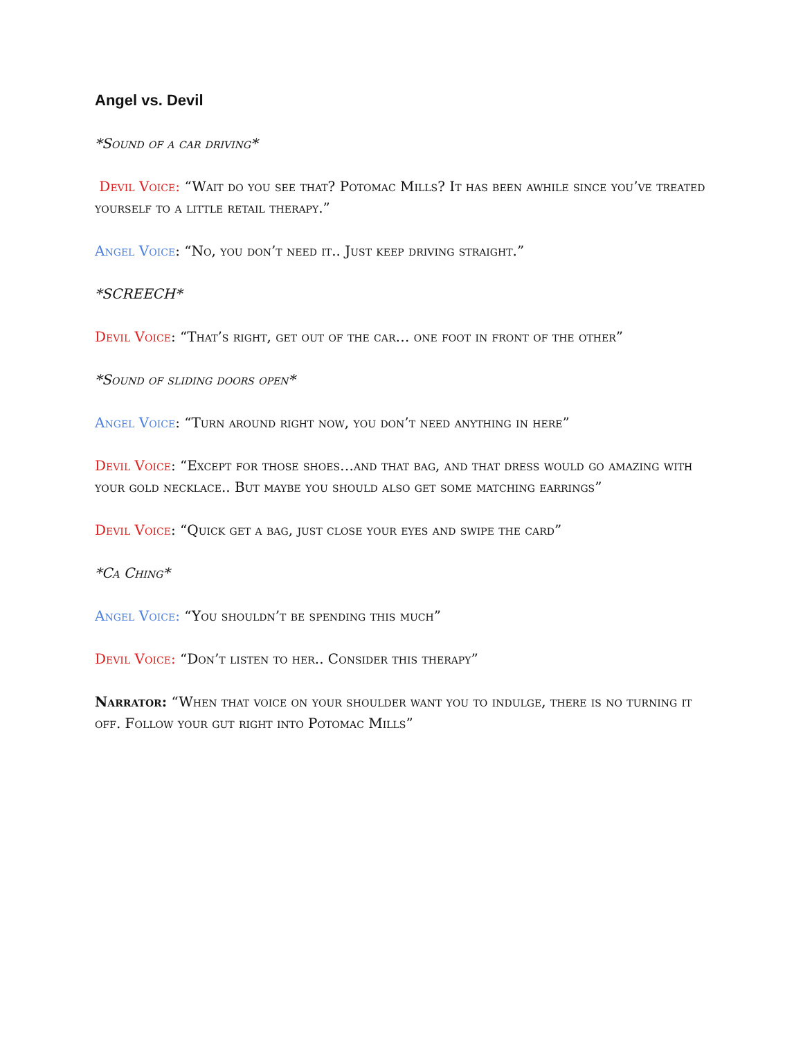Angel vs. Devil
*Sound of a car driving*
Devil Voice: “Wait do you see that? Potomac Mills? It has been awhile since you’ve treated yourself to a little retail therapy.”
Angel Voice: “No, you don’t need it.. Just keep driving straight.”
*SCREECH*
Devil Voice: “That’s right, get out of the car… one foot in front of the other”
*Sound of sliding doors open*
Angel Voice: “Turn around right now, you don’t need anything in here”
Devil Voice: “Except for those shoes…and that bag, and that dress would go amazing with your gold necklace.. But maybe you should also get some matching earrings”
Devil Voice: “Quick get a bag, just close your eyes and swipe the card”
*Ca Ching*
Angel Voice: “You shouldn’t be spending this much”
Devil Voice: “Don’t listen to her.. Consider this therapy”
Narrator: “When that voice on your shoulder want you to indulge, there is no turning it off. Follow your gut right into Potomac Mills”